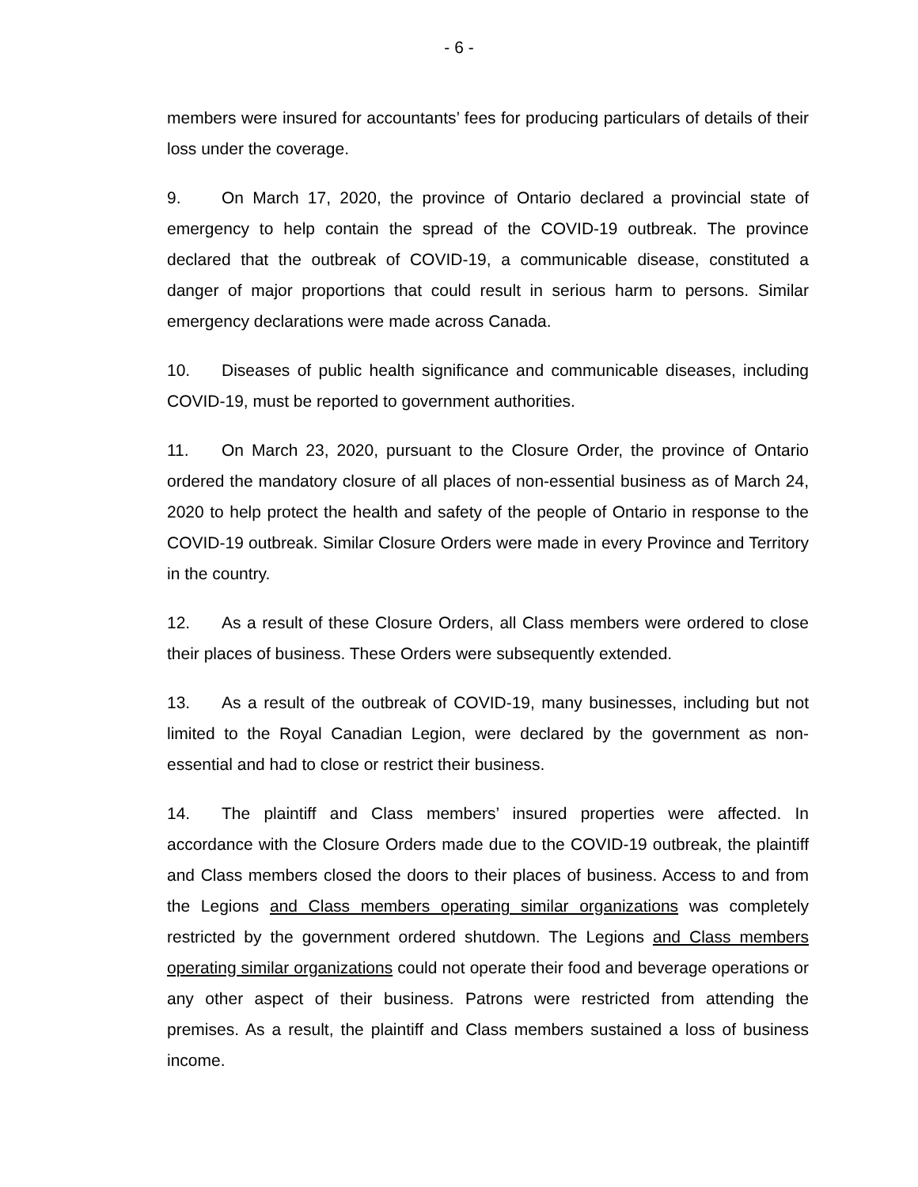- 6 -
members were insured for accountants’ fees for producing particulars of details of their loss under the coverage.
9. On March 17, 2020, the province of Ontario declared a provincial state of emergency to help contain the spread of the COVID-19 outbreak. The province declared that the outbreak of COVID-19, a communicable disease, constituted a danger of major proportions that could result in serious harm to persons. Similar emergency declarations were made across Canada.
10. Diseases of public health significance and communicable diseases, including COVID-19, must be reported to government authorities.
11. On March 23, 2020, pursuant to the Closure Order, the province of Ontario ordered the mandatory closure of all places of non-essential business as of March 24, 2020 to help protect the health and safety of the people of Ontario in response to the COVID-19 outbreak. Similar Closure Orders were made in every Province and Territory in the country.
12. As a result of these Closure Orders, all Class members were ordered to close their places of business. These Orders were subsequently extended.
13. As a result of the outbreak of COVID-19, many businesses, including but not limited to the Royal Canadian Legion, were declared by the government as non-essential and had to close or restrict their business.
14. The plaintiff and Class members’ insured properties were affected. In accordance with the Closure Orders made due to the COVID-19 outbreak, the plaintiff and Class members closed the doors to their places of business. Access to and from the Legions and Class members operating similar organizations was completely restricted by the government ordered shutdown. The Legions and Class members operating similar organizations could not operate their food and beverage operations or any other aspect of their business. Patrons were restricted from attending the premises. As a result, the plaintiff and Class members sustained a loss of business income.